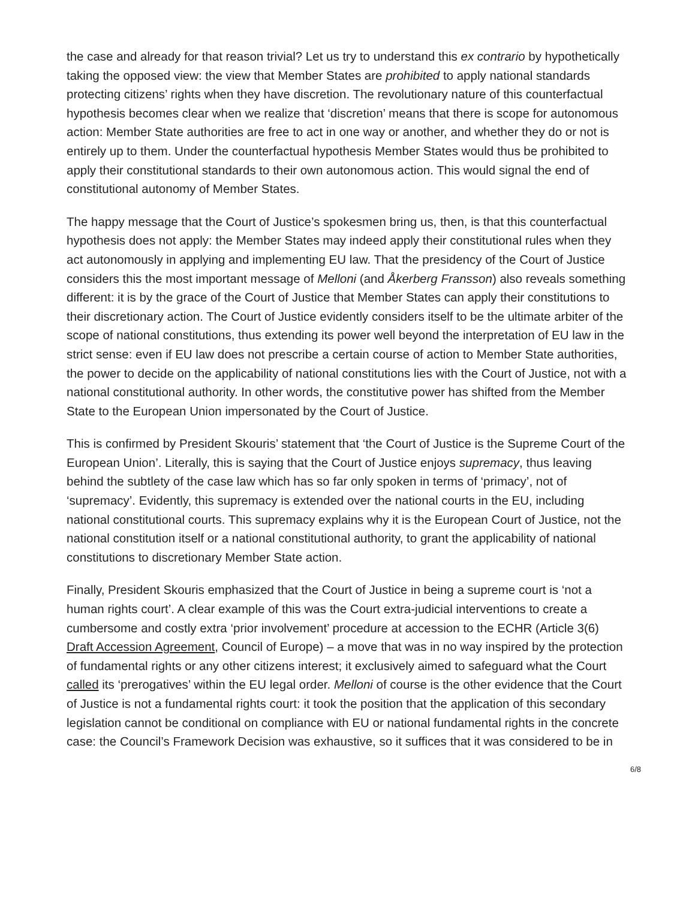the case and already for that reason trivial? Let us try to understand this ex contrario by hypothetically taking the opposed view: the view that Member States are prohibited to apply national standards protecting citizens’ rights when they have discretion. The revolutionary nature of this counterfactual hypothesis becomes clear when we realize that ‘discretion’ means that there is scope for autonomous action: Member State authorities are free to act in one way or another, and whether they do or not is entirely up to them. Under the counterfactual hypothesis Member States would thus be prohibited to apply their constitutional standards to their own autonomous action. This would signal the end of constitutional autonomy of Member States.
The happy message that the Court of Justice’s spokesmen bring us, then, is that this counterfactual hypothesis does not apply: the Member States may indeed apply their constitutional rules when they act autonomously in applying and implementing EU law. That the presidency of the Court of Justice considers this the most important message of Melloni (and Åkerberg Fransson) also reveals something different: it is by the grace of the Court of Justice that Member States can apply their constitutions to their discretionary action. The Court of Justice evidently considers itself to be the ultimate arbiter of the scope of national constitutions, thus extending its power well beyond the interpretation of EU law in the strict sense: even if EU law does not prescribe a certain course of action to Member State authorities, the power to decide on the applicability of national constitutions lies with the Court of Justice, not with a national constitutional authority. In other words, the constitutive power has shifted from the Member State to the European Union impersonated by the Court of Justice.
This is confirmed by President Skouris’ statement that ‘the Court of Justice is the Supreme Court of the European Union’. Literally, this is saying that the Court of Justice enjoys supremacy, thus leaving behind the subtlety of the case law which has so far only spoken in terms of ‘primacy’, not of ‘supremacy’. Evidently, this supremacy is extended over the national courts in the EU, including national constitutional courts. This supremacy explains why it is the European Court of Justice, not the national constitution itself or a national constitutional authority, to grant the applicability of national constitutions to discretionary Member State action.
Finally, President Skouris emphasized that the Court of Justice in being a supreme court is ‘not a human rights court’. A clear example of this was the Court extra-judicial interventions to create a cumbersome and costly extra ‘prior involvement’ procedure at accession to the ECHR (Article 3(6) Draft Accession Agreement, Council of Europe) – a move that was in no way inspired by the protection of fundamental rights or any other citizens interest; it exclusively aimed to safeguard what the Court called its ‘prerogatives’ within the EU legal order. Melloni of course is the other evidence that the Court of Justice is not a fundamental rights court: it took the position that the application of this secondary legislation cannot be conditional on compliance with EU or national fundamental rights in the concrete case: the Council’s Framework Decision was exhaustive, so it suffices that it was considered to be in
6/8